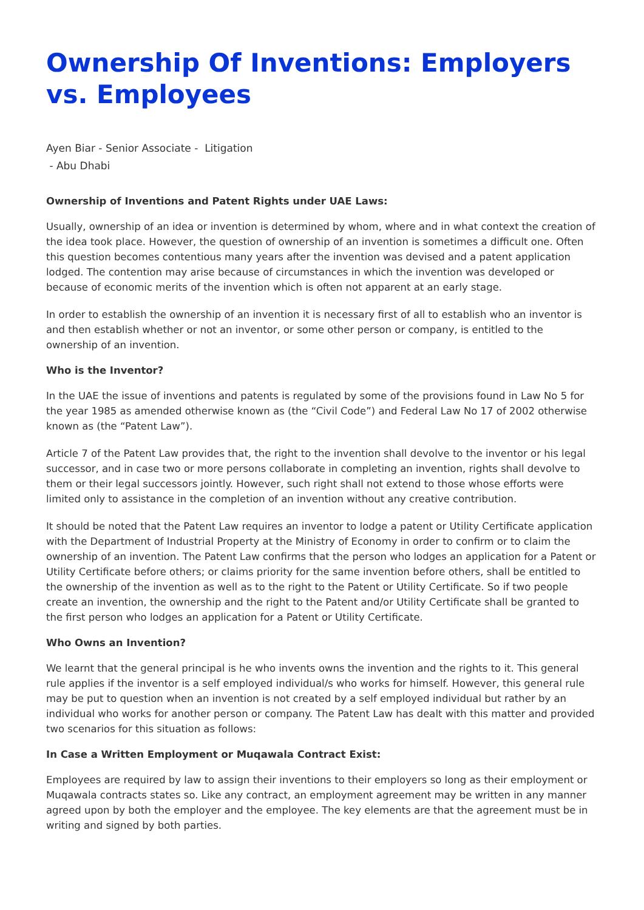Ownership Of Inventions: Employers vs. Employees
Ayen Biar - Senior Associate - Litigation
- Abu Dhabi
Ownership of Inventions and Patent Rights under UAE Laws:
Usually, ownership of an idea or invention is determined by whom, where and in what context the creation of the idea took place. However, the question of ownership of an invention is sometimes a difficult one. Often this question becomes contentious many years after the invention was devised and a patent application lodged. The contention may arise because of circumstances in which the invention was developed or because of economic merits of the invention which is often not apparent at an early stage.
In order to establish the ownership of an invention it is necessary first of all to establish who an inventor is and then establish whether or not an inventor, or some other person or company, is entitled to the ownership of an invention.
Who is the Inventor?
In the UAE the issue of inventions and patents is regulated by some of the provisions found in Law No 5 for the year 1985 as amended otherwise known as (the “Civil Code”) and Federal Law No 17 of 2002 otherwise known as (the “Patent Law”).
Article 7 of the Patent Law provides that, the right to the invention shall devolve to the inventor or his legal successor, and in case two or more persons collaborate in completing an invention, rights shall devolve to them or their legal successors jointly. However, such right shall not extend to those whose efforts were limited only to assistance in the completion of an invention without any creative contribution.
It should be noted that the Patent Law requires an inventor to lodge a patent or Utility Certificate application with the Department of Industrial Property at the Ministry of Economy in order to confirm or to claim the ownership of an invention. The Patent Law confirms that the person who lodges an application for a Patent or Utility Certificate before others; or claims priority for the same invention before others, shall be entitled to the ownership of the invention as well as to the right to the Patent or Utility Certificate. So if two people create an invention, the ownership and the right to the Patent and/or Utility Certificate shall be granted to the first person who lodges an application for a Patent or Utility Certificate.
Who Owns an Invention?
We learnt that the general principal is he who invents owns the invention and the rights to it. This general rule applies if the inventor is a self employed individual/s who works for himself. However, this general rule may be put to question when an invention is not created by a self employed individual but rather by an individual who works for another person or company. The Patent Law has dealt with this matter and provided two scenarios for this situation as follows:
In Case a Written Employment or Muqawala Contract Exist:
Employees are required by law to assign their inventions to their employers so long as their employment or Muqawala contracts states so. Like any contract, an employment agreement may be written in any manner agreed upon by both the employer and the employee. The key elements are that the agreement must be in writing and signed by both parties.